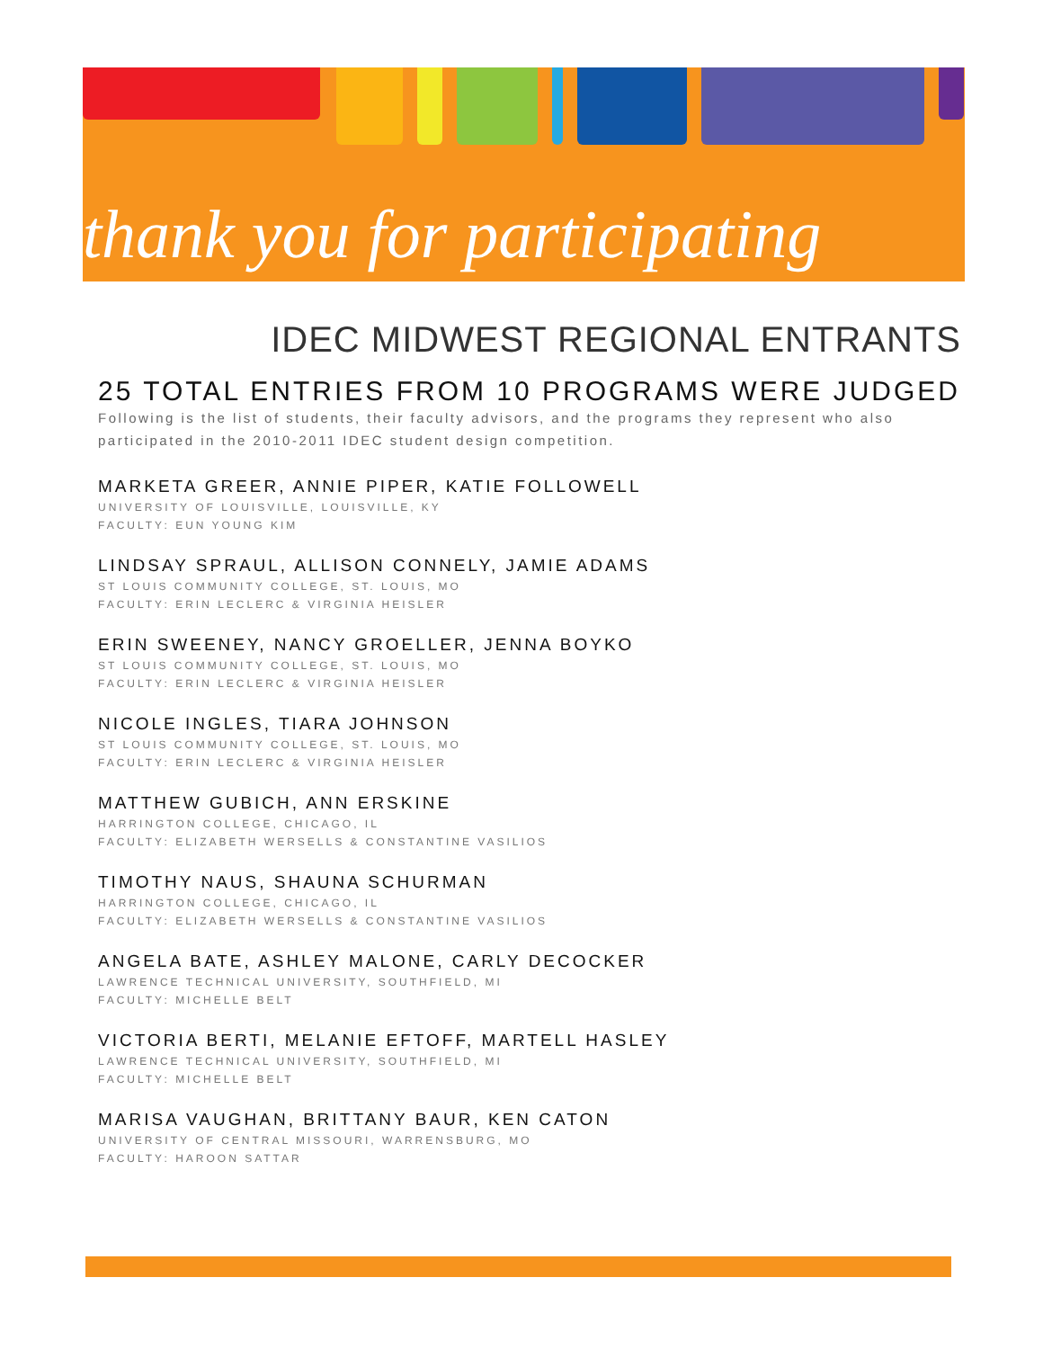thank you for participating
IDEC MIDWEST REGIONAL ENTRANTS
25 TOTAL ENTRIES FROM 10 PROGRAMS WERE JUDGED
Following is the list of students, their faculty advisors, and the programs they represent who also participated in the 2010-2011 IDEC student design competition.
MARKETA GREER, ANNIE PIPER, KATIE FOLLOWELL
UNIVERSITY OF LOUISVILLE, LOUISVILLE, KY
FACULTY: EUN YOUNG KIM
LINDSAY SPRAUL, ALLISON CONNELY, JAMIE ADAMS
ST LOUIS COMMUNITY COLLEGE, ST. LOUIS, MO
FACULTY: ERIN LECLERC & VIRGINIA HEISLER
ERIN SWEENEY, NANCY GROELLER, JENNA BOYKO
ST LOUIS COMMUNITY COLLEGE, ST. LOUIS, MO
FACULTY: ERIN LECLERC & VIRGINIA HEISLER
NICOLE INGLES, TIARA JOHNSON
ST LOUIS COMMUNITY COLLEGE, ST. LOUIS, MO
FACULTY: ERIN LECLERC & VIRGINIA HEISLER
MATTHEW GUBICH, ANN ERSKINE
HARRINGTON COLLEGE, CHICAGO, IL
FACULTY: ELIZABETH WERSELLS & CONSTANTINE VASILIOS
TIMOTHY NAUS, SHAUNA SCHURMAN
HARRINGTON COLLEGE, CHICAGO, IL
FACULTY: ELIZABETH WERSELLS & CONSTANTINE VASILIOS
ANGELA BATE, ASHLEY MALONE, CARLY DECOCKER
LAWRENCE TECHNICAL UNIVERSITY, SOUTHFIELD, MI
FACULTY: MICHELLE BELT
VICTORIA BERTI, MELANIE EFTOFF, MARTELL HASLEY
LAWRENCE TECHNICAL UNIVERSITY, SOUTHFIELD, MI
FACULTY: MICHELLE BELT
MARISA VAUGHAN, BRITTANY BAUR, KEN CATON
UNIVERSITY OF CENTRAL MISSOURI, WARRENSBURG, MO
FACULTY: HAROON SATTAR